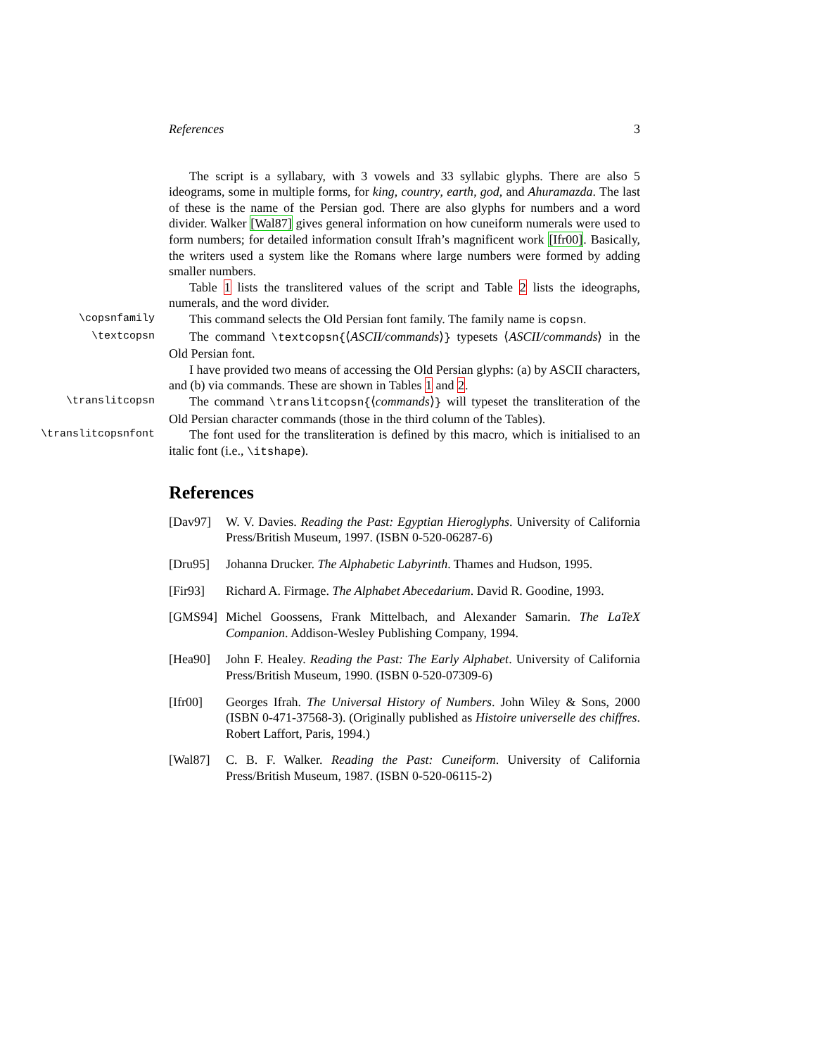References 3
The script is a syllabary, with 3 vowels and 33 syllabic glyphs. There are also 5 ideograms, some in multiple forms, for king, country, earth, god, and Ahuramazda. The last of these is the name of the Persian god. There are also glyphs for numbers and a word divider. Walker [Wal87] gives general information on how cuneiform numerals were used to form numbers; for detailed information consult Ifrah’s magnificent work [Ifr00]. Basically, the writers used a system like the Romans where large numbers were formed by adding smaller numbers.
Table 1 lists the translitered values of the script and Table 2 lists the ideographs, numerals, and the word divider.
\copsnfamily
This command selects the Old Persian font family. The family name is copsn.
\textcopsn
The command \textcopsn{⟨ASCII/commands⟩} typesets ⟨ASCII/commands⟩ in the Old Persian font.
I have provided two means of accessing the Old Persian glyphs: (a) by ASCII characters, and (b) via commands. These are shown in Tables 1 and 2.
\translitcopsn
The command \translitcopsn{⟨commands⟩} will typeset the transliteration of the Old Persian character commands (those in the third column of the Tables).
\translitcopsnfont
The font used for the transliteration is defined by this macro, which is initialised to an italic font (i.e., \itshape).
References
[Dav97] W. V. Davies. Reading the Past: Egyptian Hieroglyphs. University of California Press/British Museum, 1997. (ISBN 0-520-06287-6)
[Dru95] Johanna Drucker. The Alphabetic Labyrinth. Thames and Hudson, 1995.
[Fir93] Richard A. Firmage. The Alphabet Abecedarium. David R. Goodine, 1993.
[GMS94] Michel Goossens, Frank Mittelbach, and Alexander Samarin. The LaTeX Companion. Addison-Wesley Publishing Company, 1994.
[Hea90] John F. Healey. Reading the Past: The Early Alphabet. University of California Press/British Museum, 1990. (ISBN 0-520-07309-6)
[Ifr00] Georges Ifrah. The Universal History of Numbers. John Wiley & Sons, 2000 (ISBN 0-471-37568-3). (Originally published as Histoire universelle des chiffres. Robert Laffort, Paris, 1994.)
[Wal87] C. B. F. Walker. Reading the Past: Cuneiform. University of California Press/British Museum, 1987. (ISBN 0-520-06115-2)